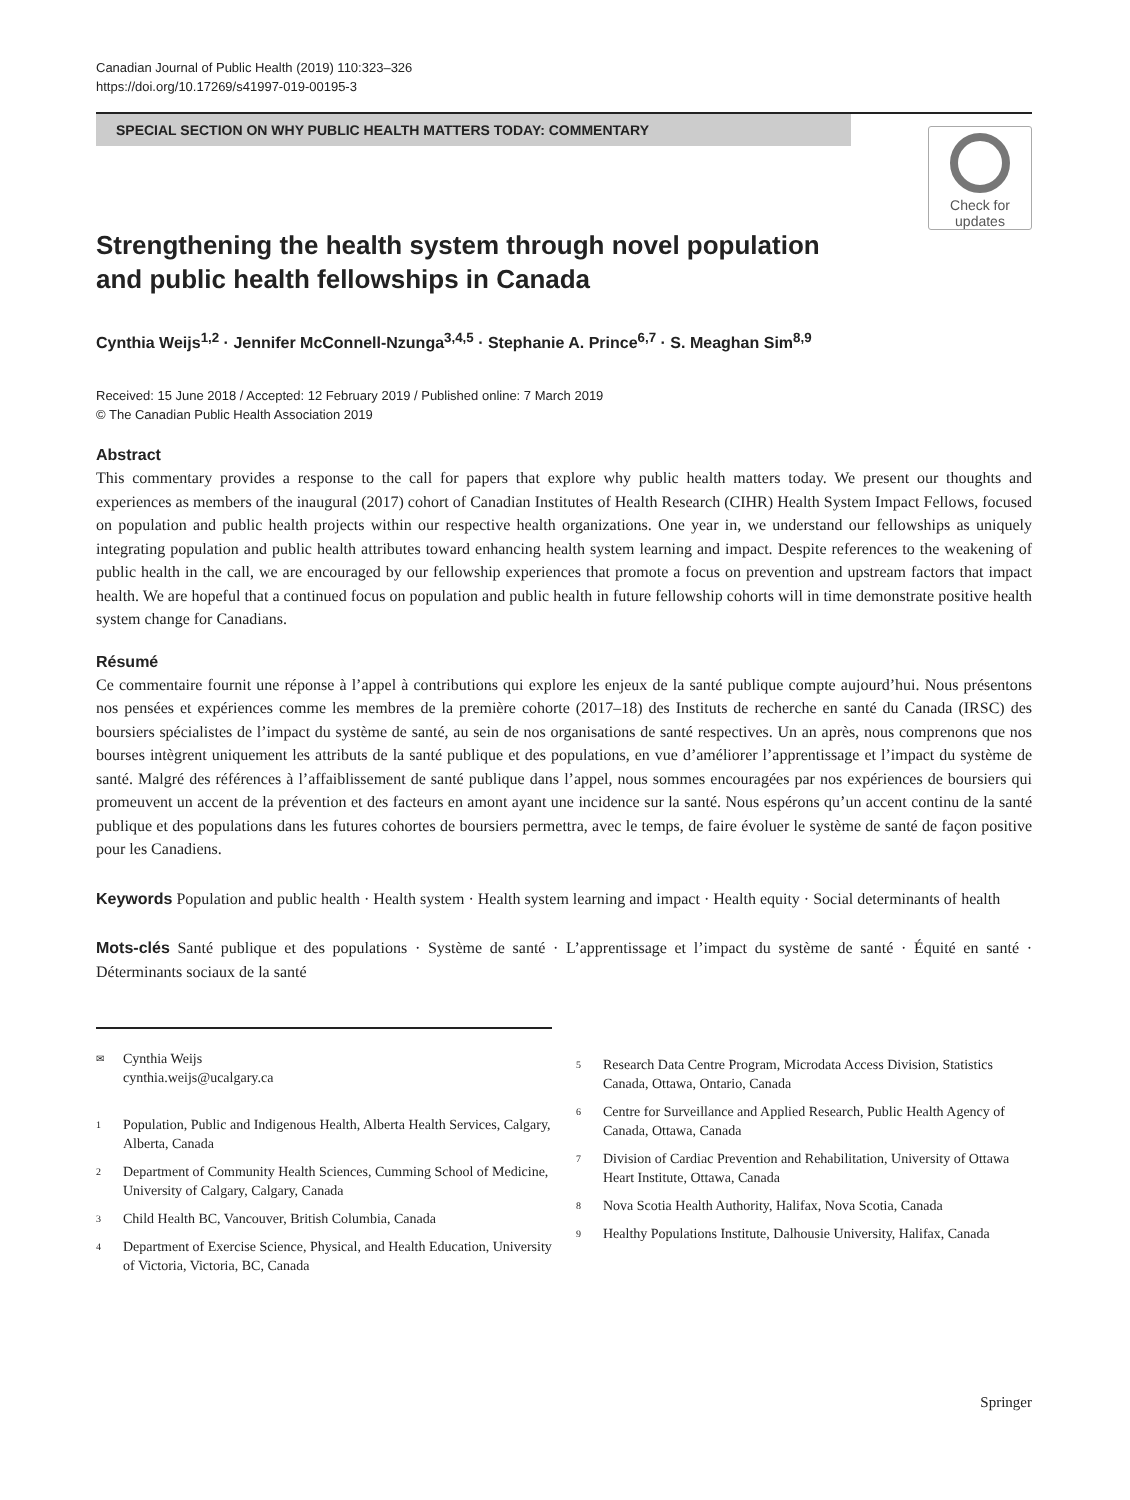Canadian Journal of Public Health (2019) 110:323–326
https://doi.org/10.17269/s41997-019-00195-3
SPECIAL SECTION ON WHY PUBLIC HEALTH MATTERS TODAY: COMMENTARY
Check for
updates
Strengthening the health system through novel population and public health fellowships in Canada
Cynthia Weijs<sup>1,2</sup> · Jennifer McConnell-Nzunga<sup>3,4,5</sup> · Stephanie A. Prince<sup>6,7</sup> · S. Meaghan Sim<sup>8,9</sup>
Received: 15 June 2018 / Accepted: 12 February 2019 / Published online: 7 March 2019
© The Canadian Public Health Association 2019
Abstract
This commentary provides a response to the call for papers that explore why public health matters today. We present our thoughts and experiences as members of the inaugural (2017) cohort of Canadian Institutes of Health Research (CIHR) Health System Impact Fellows, focused on population and public health projects within our respective health organizations. One year in, we understand our fellowships as uniquely integrating population and public health attributes toward enhancing health system learning and impact. Despite references to the weakening of public health in the call, we are encouraged by our fellowship experiences that promote a focus on prevention and upstream factors that impact health. We are hopeful that a continued focus on population and public health in future fellowship cohorts will in time demonstrate positive health system change for Canadians.
Résumé
Ce commentaire fournit une réponse à l’appel à contributions qui explore les enjeux de la santé publique compte aujourd’hui. Nous présentons nos pensées et expériences comme les membres de la première cohorte (2017–18) des Instituts de recherche en santé du Canada (IRSC) des boursiers spécialistes de l’impact du système de santé, au sein de nos organisations de santé respectives. Un an après, nous comprenons que nos bourses intègrent uniquement les attributs de la santé publique et des populations, en vue d’améliorer l’apprentissage et l’impact du système de santé. Malgré des références à l’affaiblissement de santé publique dans l’appel, nous sommes encouragées par nos expériences de boursiers qui promeuvent un accent de la prévention et des facteurs en amont ayant une incidence sur la santé. Nous espérons qu’un accent continu de la santé publique et des populations dans les futures cohortes de boursiers permettra, avec le temps, de faire évoluer le système de santé de façon positive pour les Canadiens.
Keywords Population and public health · Health system · Health system learning and impact · Health equity · Social determinants of health
Mots-clés Santé publique et des populations · Système de santé · L’apprentissage et l’impact du système de santé · Équité en santé · Déterminants sociaux de la santé
<sup>✉</sup> Cynthia Weijs
cynthia.weijs@ucalgary.ca
<sup>1</sup> Population, Public and Indigenous Health, Alberta Health Services, Calgary, Alberta, Canada
<sup>2</sup> Department of Community Health Sciences, Cumming School of Medicine, University of Calgary, Calgary, Canada
<sup>3</sup> Child Health BC, Vancouver, British Columbia, Canada
<sup>4</sup> Department of Exercise Science, Physical, and Health Education, University of Victoria, Victoria, BC, Canada
<sup>5</sup> Research Data Centre Program, Microdata Access Division, Statistics Canada, Ottawa, Ontario, Canada
<sup>6</sup> Centre for Surveillance and Applied Research, Public Health Agency of Canada, Ottawa, Canada
<sup>7</sup> Division of Cardiac Prevention and Rehabilitation, University of Ottawa Heart Institute, Ottawa, Canada
<sup>8</sup> Nova Scotia Health Authority, Halifax, Nova Scotia, Canada
<sup>9</sup> Healthy Populations Institute, Dalhousie University, Halifax, Canada
Springer